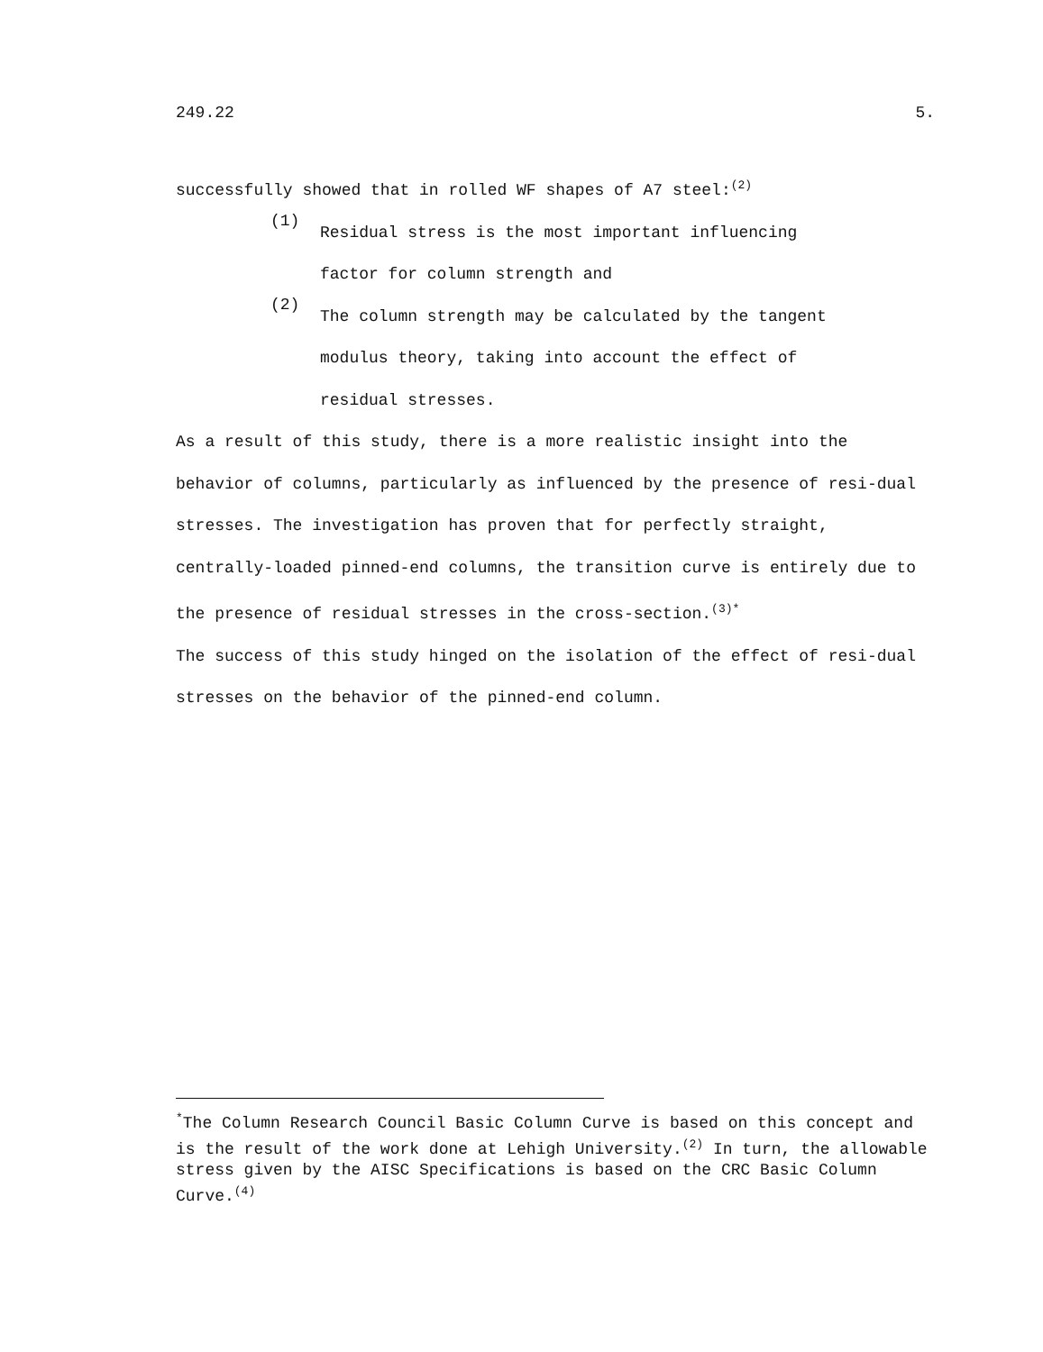249.22 5.
successfully showed that in rolled WF shapes of A7 steel:<sup>(2)</sup>
(1)
Residual stress is the most important influencing
factor for column strength and
(2)
The column strength may be calculated by the tangent
modulus theory, taking into account the effect of
residual stresses.
As a result of this study, there is a more realistic insight into the behavior of columns, particularly as influenced by the presence of resi-dual stresses. The investigation has proven that for perfectly straight, centrally-loaded pinned-end columns, the transition curve is entirely due to the presence of residual stresses in the cross-section.<sup>(3)*</sup>
The success of this study hinged on the isolation of the effect of resi-dual stresses on the behavior of the pinned-end column.
<sup>*</sup> The Column Research Council Basic Column Curve is based on this concept and is the result of the work done at Lehigh University.<sup>(2)</sup> In turn, the allowable stress given by the AISC Specifications is based on the CRC Basic Column Curve.<sup>(4)</sup>